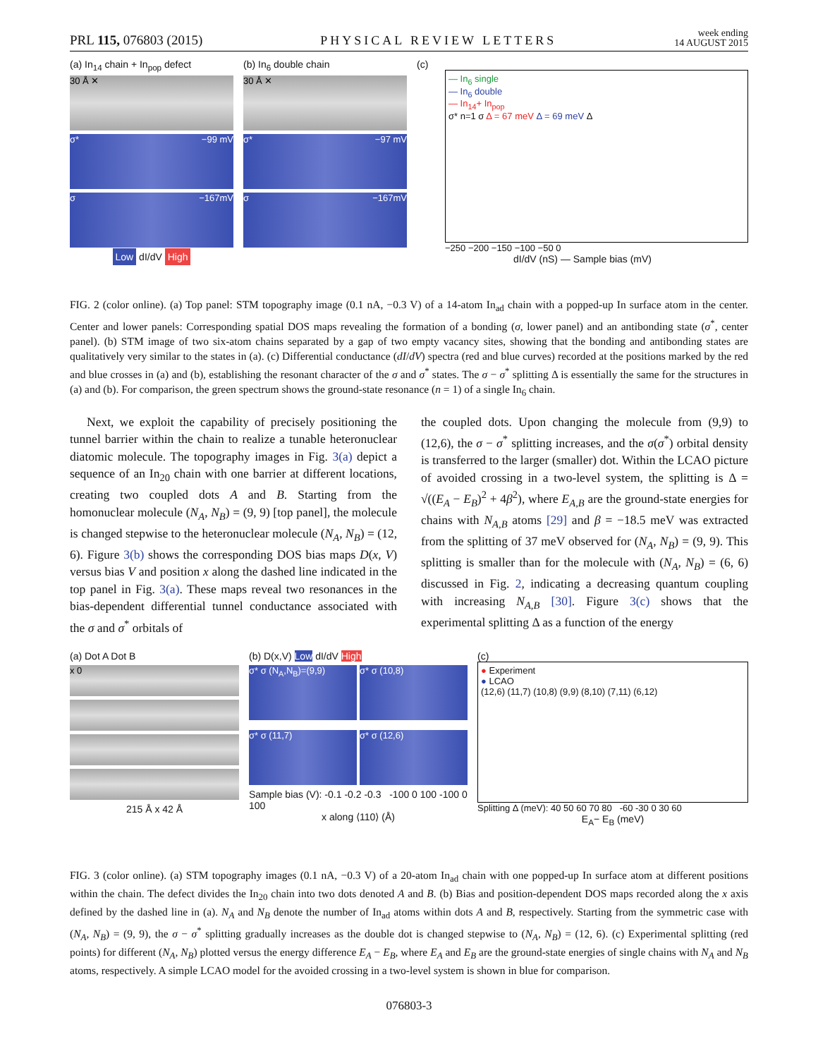PRL 115, 076803 (2015)
PHYSICAL REVIEW LETTERS
week ending
14 AUGUST 2015
(a) In<sub>14</sub> chain + In<sub>pop</sub> defect
30 Å ✕
σ* −99 mV
σ −167mV
Low dI/dV High
(b) In<sub>6</sub> double chain
30 Å ✕
σ* −97 mV
σ −167mV
(c)
— In<sub>6</sub> single
— In<sub>6</sub> double
— In<sub>14</sub>+ In<sub>pop</sub>
σ* n=1 σ Δ = 67 meV Δ = 69 meV Δ
−250 −200 −150 −100 −50 0
dI/dV (nS) — Sample bias (mV)
FIG. 2 (color online). (a) Top panel: STM topography image (0.1 nA, −0.3 V) of a 14-atom In<sub>ad</sub> chain with a popped-up In surface atom in the center. Center and lower panels: Corresponding spatial DOS maps revealing the formation of a bonding (σ, lower panel) and an antibonding state (σ<sup>*</sup>, center panel). (b) STM image of two six-atom chains separated by a gap of two empty vacancy sites, showing that the bonding and antibonding states are qualitatively very similar to the states in (a). (c) Differential conductance (dI/dV) spectra (red and blue curves) recorded at the positions marked by the red and blue crosses in (a) and (b), establishing the resonant character of the σ and σ<sup>*</sup> states. The σ − σ<sup>*</sup> splitting Δ is essentially the same for the structures in (a) and (b). For comparison, the green spectrum shows the ground-state resonance (n = 1) of a single In<sub>6</sub> chain.
Next, we exploit the capability of precisely positioning the tunnel barrier within the chain to realize a tunable heteronuclear diatomic molecule. The topography images in Fig. 3(a) depict a sequence of an In<sub>20</sub> chain with one barrier at different locations, creating two coupled dots A and B. Starting from the homonuclear molecule (N<sub>A</sub>, N<sub>B</sub>) = (9, 9) [top panel], the molecule is changed stepwise to the heteronuclear molecule (N<sub>A</sub>, N<sub>B</sub>) = (12, 6). Figure 3(b) shows the corresponding DOS bias maps D(x, V) versus bias V and position x along the dashed line indicated in the top panel in Fig. 3(a). These maps reveal two resonances in the bias-dependent differential tunnel conductance associated with the σ and σ<sup>*</sup> orbitals of
the coupled dots. Upon changing the molecule from (9,9) to (12,6), the σ − σ<sup>*</sup> splitting increases, and the σ(σ<sup>*</sup>) orbital density is transferred to the larger (smaller) dot. Within the LCAO picture of avoided crossing in a two-level system, the splitting is Δ = √((E<sub>A</sub> − E<sub>B</sub>)<sup>2</sup> + 4β<sup>2</sup>), where E<sub>A,B</sub> are the ground-state energies for chains with N<sub>A,B</sub> atoms [29] and β = −18.5 meV was extracted from the splitting of 37 meV observed for (N<sub>A</sub>, N<sub>B</sub>) = (9, 9). This splitting is smaller than for the molecule with (N<sub>A</sub>, N<sub>B</sub>) = (6, 6) discussed in Fig. 2, indicating a decreasing quantum coupling with increasing N<sub>A,B</sub> [30]. Figure 3(c) shows that the experimental splitting Δ as a function of the energy
(a) Dot A Dot B
x 0
215 Å x 42 Å
(b) D(x,V) Low dI/dV High
σ* σ (N<sub>A</sub>,N<sub>B</sub>)=(9,9)
σ* σ (10,8)
σ* σ (11,7)
σ* σ (12,6)
Sample bias (V): -0.1 -0.2 -0.3 -100 0 100 -100 0 100
x along ⟨110⟩ (Å)
(c)
● Experiment
● LCAO
(12,6) (11,7) (10,8) (9,9) (8,10) (7,11) (6,12)
Splitting Δ (meV): 40 50 60 70 80 -60 -30 0 30 60
E<sub>A</sub>− E<sub>B</sub> (meV)
FIG. 3 (color online). (a) STM topography images (0.1 nA, −0.3 V) of a 20-atom In<sub>ad</sub> chain with one popped-up In surface atom at different positions within the chain. The defect divides the In<sub>20</sub> chain into two dots denoted A and B. (b) Bias and position-dependent DOS maps recorded along the x axis defined by the dashed line in (a). N<sub>A</sub> and N<sub>B</sub> denote the number of In<sub>ad</sub> atoms within dots A and B, respectively. Starting from the symmetric case with (N<sub>A</sub>, N<sub>B</sub>) = (9, 9), the σ − σ<sup>*</sup> splitting gradually increases as the double dot is changed stepwise to (N<sub>A</sub>, N<sub>B</sub>) = (12, 6). (c) Experimental splitting (red points) for different (N<sub>A</sub>, N<sub>B</sub>) plotted versus the energy difference E<sub>A</sub> − E<sub>B</sub>, where E<sub>A</sub> and E<sub>B</sub> are the ground-state energies of single chains with N<sub>A</sub> and N<sub>B</sub> atoms, respectively. A simple LCAO model for the avoided crossing in a two-level system is shown in blue for comparison.
076803-3